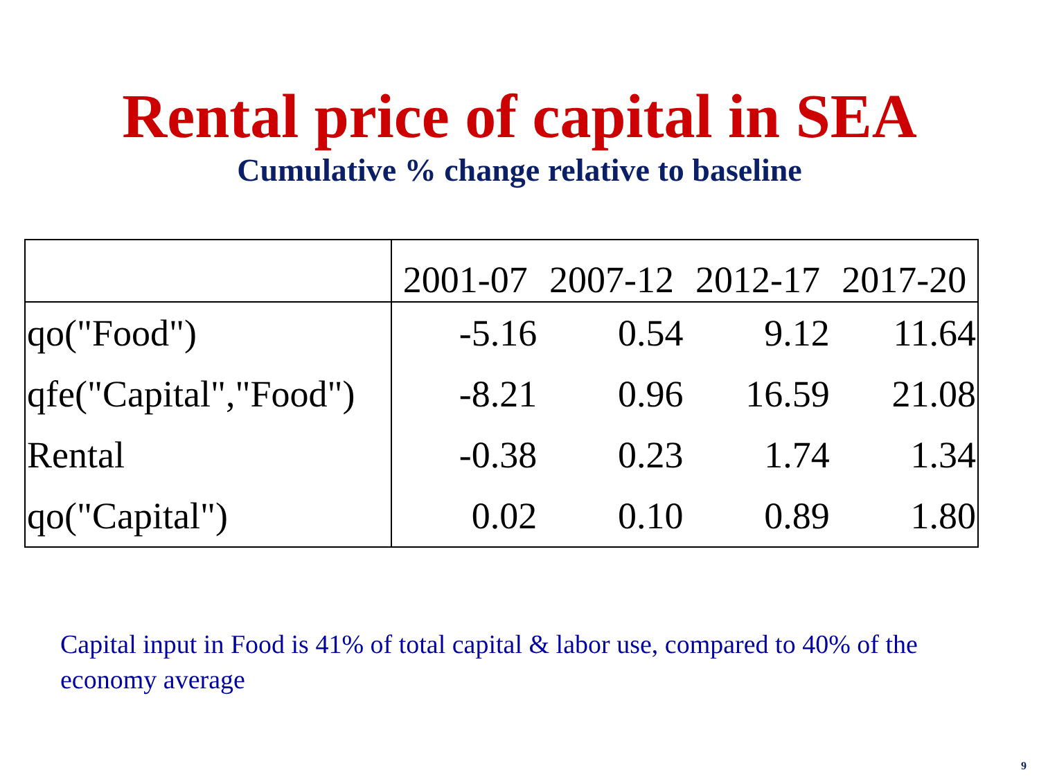Rental price of capital in SEA
Cumulative % change relative to baseline
| | 2001-07 | 2007-12 | 2012-17 | 2017-20 |
| --- | --- | --- | --- | --- |
| qo("Food") | -5.16 | 0.54 | 9.12 | 11.64 |
| qfe("Capital","Food") | -8.21 | 0.96 | 16.59 | 21.08 |
| Rental | -0.38 | 0.23 | 1.74 | 1.34 |
| qo("Capital") | 0.02 | 0.10 | 0.89 | 1.80 |
Capital input in Food is 41% of total capital & labor use, compared to 40% of the economy average
9